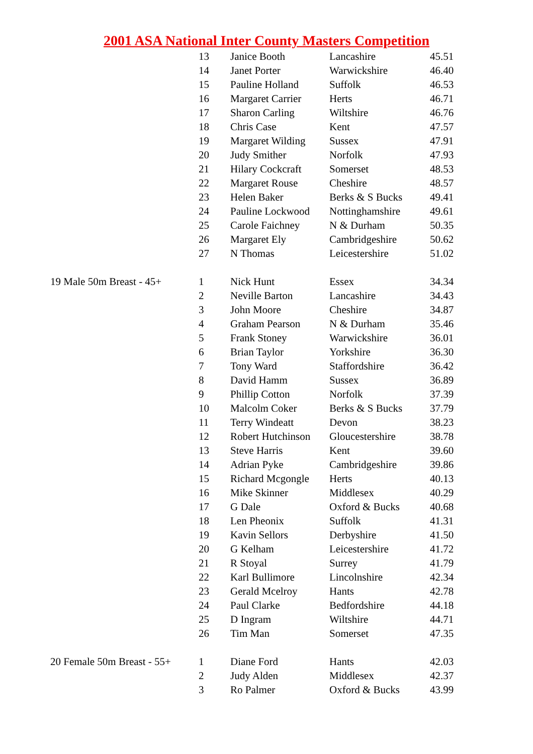2001 ASA National Inter County Masters Competition
| | 13 | Janice Booth | Lancashire | 45.51 |
| | 14 | Janet Porter | Warwickshire | 46.40 |
| | 15 | Pauline Holland | Suffolk | 46.53 |
| | 16 | Margaret Carrier | Herts | 46.71 |
| | 17 | Sharon Carling | Wiltshire | 46.76 |
| | 18 | Chris Case | Kent | 47.57 |
| | 19 | Margaret Wilding | Sussex | 47.91 |
| | 20 | Judy Smither | Norfolk | 47.93 |
| | 21 | Hilary Cockcraft | Somerset | 48.53 |
| | 22 | Margaret Rouse | Cheshire | 48.57 |
| | 23 | Helen Baker | Berks & S Bucks | 49.41 |
| | 24 | Pauline Lockwood | Nottinghamshire | 49.61 |
| | 25 | Carole Faichney | N & Durham | 50.35 |
| | 26 | Margaret Ely | Cambridgeshire | 50.62 |
| | 27 | N Thomas | Leicestershire | 51.02 |
| 19 Male 50m Breast - 45+ | 1 | Nick Hunt | Essex | 34.34 |
| | 2 | Neville Barton | Lancashire | 34.43 |
| | 3 | John Moore | Cheshire | 34.87 |
| | 4 | Graham Pearson | N & Durham | 35.46 |
| | 5 | Frank Stoney | Warwickshire | 36.01 |
| | 6 | Brian Taylor | Yorkshire | 36.30 |
| | 7 | Tony Ward | Staffordshire | 36.42 |
| | 8 | David Hamm | Sussex | 36.89 |
| | 9 | Phillip Cotton | Norfolk | 37.39 |
| | 10 | Malcolm Coker | Berks & S Bucks | 37.79 |
| | 11 | Terry Windeatt | Devon | 38.23 |
| | 12 | Robert Hutchinson | Gloucestershire | 38.78 |
| | 13 | Steve Harris | Kent | 39.60 |
| | 14 | Adrian Pyke | Cambridgeshire | 39.86 |
| | 15 | Richard Mcgongle | Herts | 40.13 |
| | 16 | Mike Skinner | Middlesex | 40.29 |
| | 17 | G Dale | Oxford & Bucks | 40.68 |
| | 18 | Len Pheonix | Suffolk | 41.31 |
| | 19 | Kavin Sellors | Derbyshire | 41.50 |
| | 20 | G Kelham | Leicestershire | 41.72 |
| | 21 | R Stoyal | Surrey | 41.79 |
| | 22 | Karl Bullimore | Lincolnshire | 42.34 |
| | 23 | Gerald Mcelroy | Hants | 42.78 |
| | 24 | Paul Clarke | Bedfordshire | 44.18 |
| | 25 | D Ingram | Wiltshire | 44.71 |
| | 26 | Tim Man | Somerset | 47.35 |
| 20 Female 50m Breast - 55+ | 1 | Diane Ford | Hants | 42.03 |
| | 2 | Judy Alden | Middlesex | 42.37 |
| | 3 | Ro Palmer | Oxford & Bucks | 43.99 |